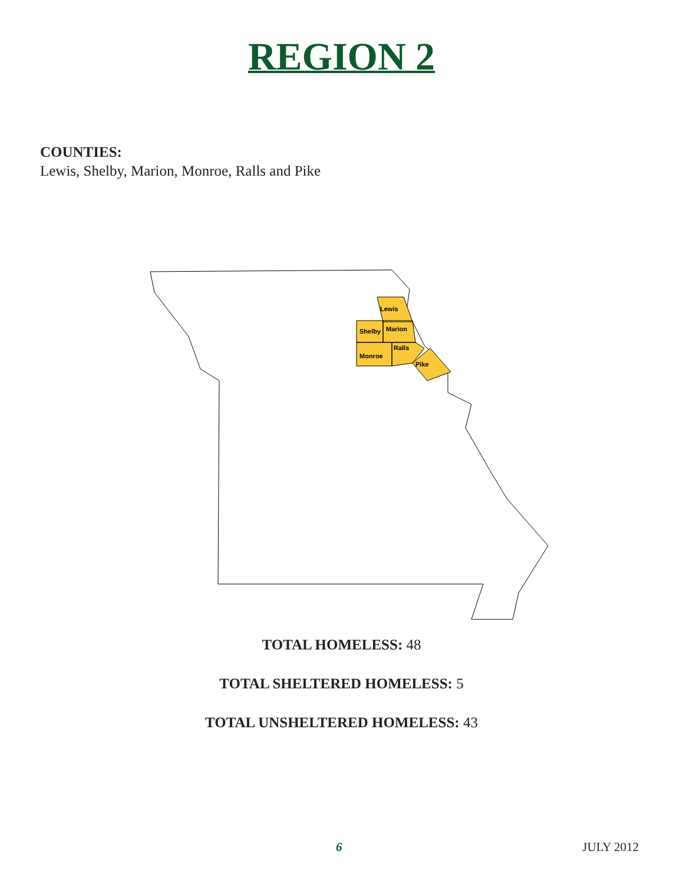REGION 2
COUNTIES:
Lewis, Shelby, Marion, Monroe, Ralls and Pike
Lewis
Shelby
Marion
Monroe
Ralls
Pike
TOTAL HOMELESS: 48
TOTAL SHELTERED HOMELESS: 5
TOTAL UNSHELTERED HOMELESS: 43
6 JULY 2012